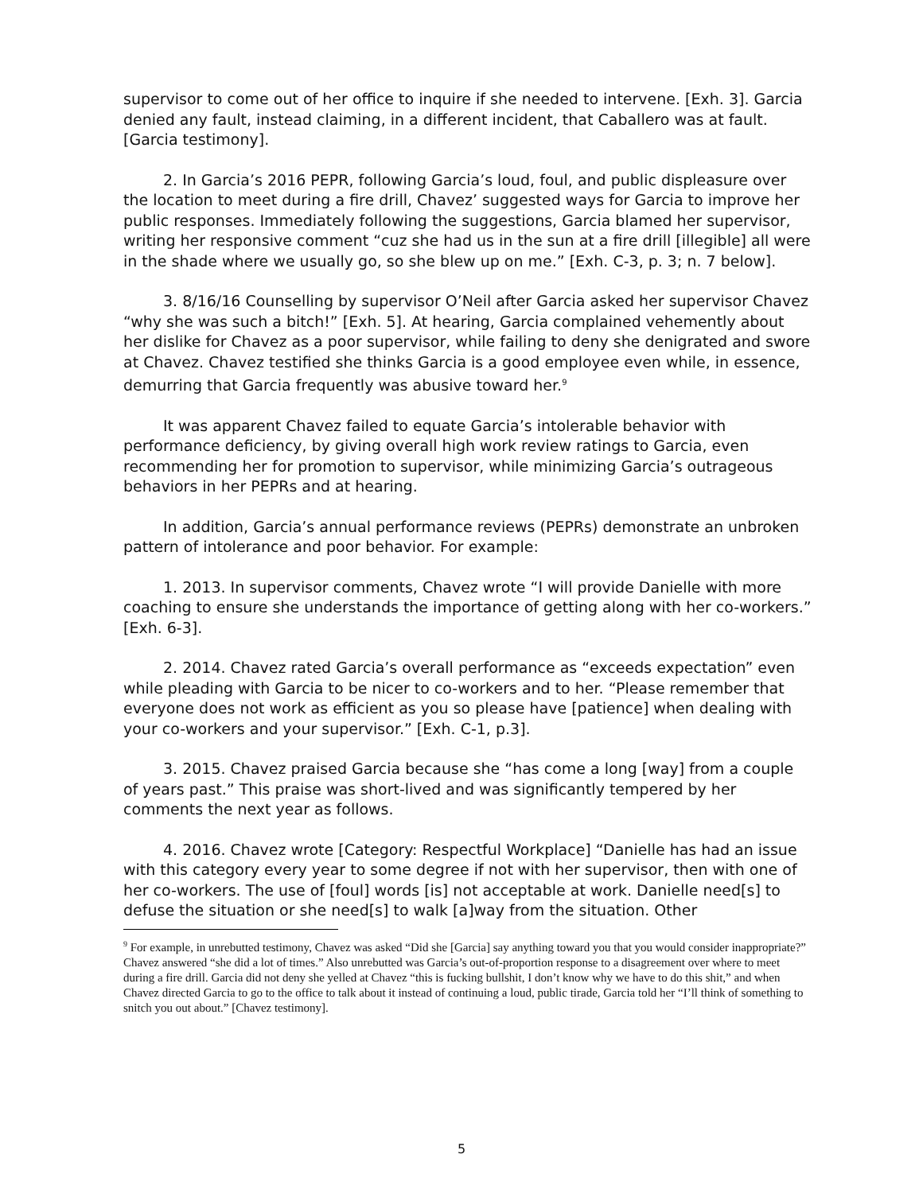supervisor to come out of her office to inquire if she needed to intervene. [Exh. 3]. Garcia denied any fault, instead claiming, in a different incident, that Caballero was at fault. [Garcia testimony].
2. In Garcia’s 2016 PEPR, following Garcia’s loud, foul, and public displeasure over the location to meet during a fire drill, Chavez’ suggested ways for Garcia to improve her public responses. Immediately following the suggestions, Garcia blamed her supervisor, writing her responsive comment “cuz she had us in the sun at a fire drill [illegible] all were in the shade where we usually go, so she blew up on me.” [Exh. C-3, p. 3; n. 7 below].
3. 8/16/16 Counselling by supervisor O’Neil after Garcia asked her supervisor Chavez “why she was such a bitch!” [Exh. 5]. At hearing, Garcia complained vehemently about her dislike for Chavez as a poor supervisor, while failing to deny she denigrated and swore at Chavez. Chavez testified she thinks Garcia is a good employee even while, in essence, demurring that Garcia frequently was abusive toward her.<sup>9</sup>
It was apparent Chavez failed to equate Garcia’s intolerable behavior with performance deficiency, by giving overall high work review ratings to Garcia, even recommending her for promotion to supervisor, while minimizing Garcia’s outrageous behaviors in her PEPRs and at hearing.
In addition, Garcia’s annual performance reviews (PEPRs) demonstrate an unbroken pattern of intolerance and poor behavior. For example:
1. 2013. In supervisor comments, Chavez wrote “I will provide Danielle with more coaching to ensure she understands the importance of getting along with her co-workers.” [Exh. 6-3].
2. 2014. Chavez rated Garcia’s overall performance as “exceeds expectation” even while pleading with Garcia to be nicer to co-workers and to her. “Please remember that everyone does not work as efficient as you so please have [patience] when dealing with your co-workers and your supervisor.” [Exh. C-1, p.3].
3. 2015. Chavez praised Garcia because she “has come a long [way] from a couple of years past.” This praise was short-lived and was significantly tempered by her comments the next year as follows.
4. 2016. Chavez wrote [Category: Respectful Workplace] “Danielle has had an issue with this category every year to some degree if not with her supervisor, then with one of her co-workers. The use of [foul] words [is] not acceptable at work. Danielle need[s] to defuse the situation or she need[s] to walk [a]way from the situation. Other
<sup>9</sup> For example, in unrebutted testimony, Chavez was asked “Did she [Garcia] say anything toward you that you would consider inappropriate?” Chavez answered “she did a lot of times.” Also unrebutted was Garcia’s out-of-proportion response to a disagreement over where to meet during a fire drill. Garcia did not deny she yelled at Chavez “this is fucking bullshit, I don’t know why we have to do this shit,” and when Chavez directed Garcia to go to the office to talk about it instead of continuing a loud, public tirade, Garcia told her “I’ll think of something to snitch you out about.” [Chavez testimony].
5